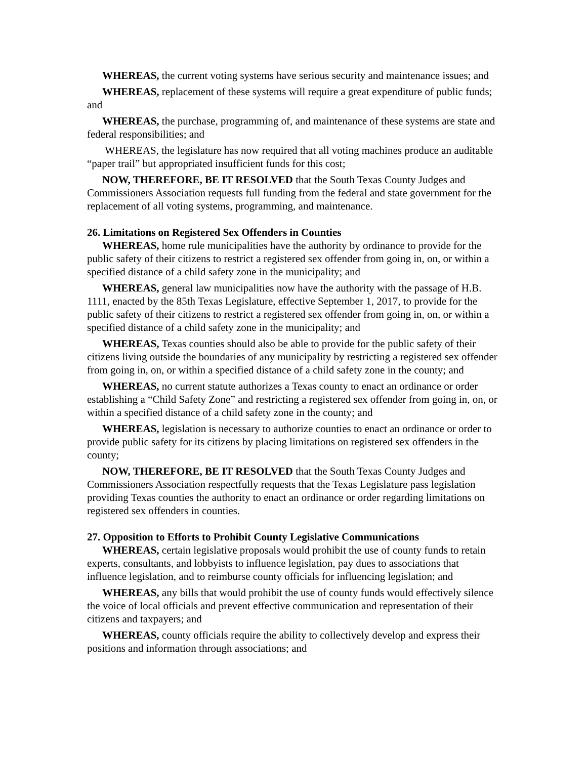WHEREAS, the current voting systems have serious security and maintenance issues; and
WHEREAS, replacement of these systems will require a great expenditure of public funds; and
WHEREAS, the purchase, programming of, and maintenance of these systems are state and federal responsibilities; and
WHEREAS, the legislature has now required that all voting machines produce an auditable “paper trail” but appropriated insufficient funds for this cost;
NOW, THEREFORE, BE IT RESOLVED that the South Texas County Judges and Commissioners Association requests full funding from the federal and state government for the replacement of all voting systems, programming, and maintenance.
26. Limitations on Registered Sex Offenders in Counties
WHEREAS, home rule municipalities have the authority by ordinance to provide for the public safety of their citizens to restrict a registered sex offender from going in, on, or within a specified distance of a child safety zone in the municipality; and
WHEREAS, general law municipalities now have the authority with the passage of H.B. 1111, enacted by the 85th Texas Legislature, effective September 1, 2017, to provide for the public safety of their citizens to restrict a registered sex offender from going in, on, or within a specified distance of a child safety zone in the municipality; and
WHEREAS, Texas counties should also be able to provide for the public safety of their citizens living outside the boundaries of any municipality by restricting a registered sex offender from going in, on, or within a specified distance of a child safety zone in the county; and
WHEREAS, no current statute authorizes a Texas county to enact an ordinance or order establishing a “Child Safety Zone” and restricting a registered sex offender from going in, on, or within a specified distance of a child safety zone in the county; and
WHEREAS, legislation is necessary to authorize counties to enact an ordinance or order to provide public safety for its citizens by placing limitations on registered sex offenders in the county;
NOW, THEREFORE, BE IT RESOLVED that the South Texas County Judges and Commissioners Association respectfully requests that the Texas Legislature pass legislation providing Texas counties the authority to enact an ordinance or order regarding limitations on registered sex offenders in counties.
27. Opposition to Efforts to Prohibit County Legislative Communications
WHEREAS, certain legislative proposals would prohibit the use of county funds to retain experts, consultants, and lobbyists to influence legislation, pay dues to associations that influence legislation, and to reimburse county officials for influencing legislation; and
WHEREAS, any bills that would prohibit the use of county funds would effectively silence the voice of local officials and prevent effective communication and representation of their citizens and taxpayers; and
WHEREAS, county officials require the ability to collectively develop and express their positions and information through associations; and